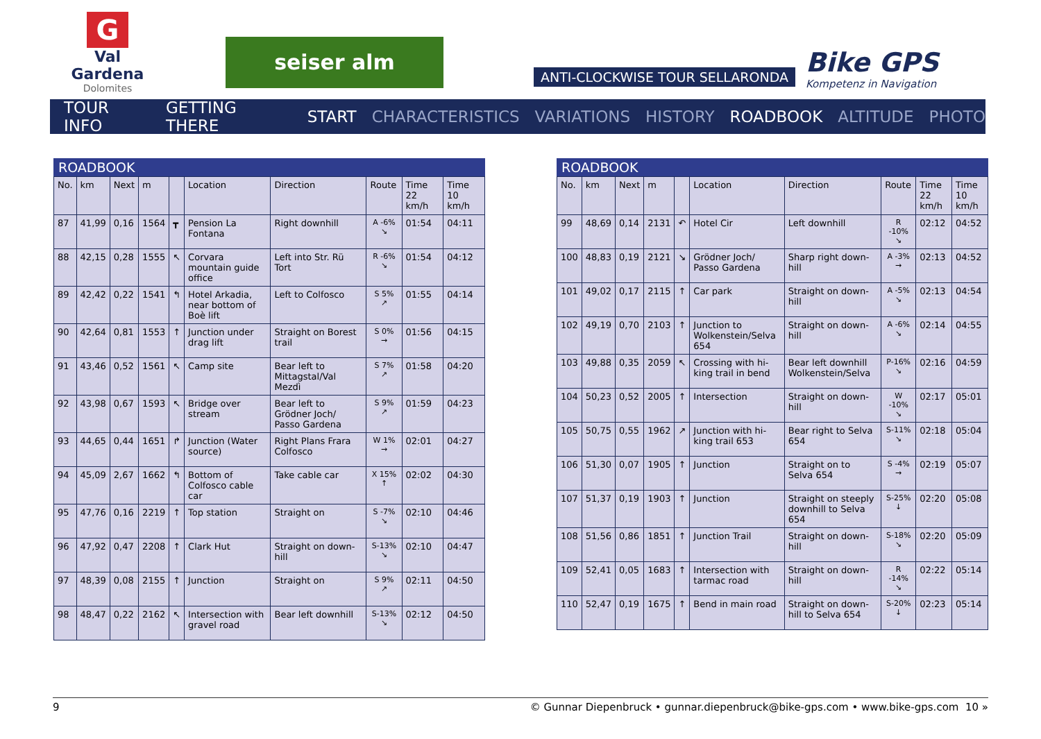G
Val Gardena
Dolomites
seiser alm
ANTI-CLOCKWISE TOUR SELLARONDA
Bike GPS
Kompetenz in Navigation
TOUR INFO GETTING THERE START CHARACTERISTICS VARIATIONS HISTORY ROADBOOK ALTITUDE PHOTO
ROADBOOK
| No. | km | Next | m | | Location | Direction | Route | Time 22 km/h | Time 10 km/h |
| --- | --- | --- | --- | --- | --- | --- | --- | --- | --- |
| 87 | 41,99 | 0,16 | 1564 | ┳ | Pension La Fontana | Right downhill | A -6% ↘ | 01:54 | 04:11 |
| 88 | 42,15 | 0,28 | 1555 | ↖ | Corvara mountain guide office | Left into Str. Rü Tort | R -6% ↘ | 01:54 | 04:12 |
| 89 | 42,42 | 0,22 | 1541 | ↰ | Hotel Arkadia, near bottom of Boè lift | Left to Colfosco | S 5% ↗ | 01:55 | 04:14 |
| 90 | 42,64 | 0,81 | 1553 | ↑ | Junction under drag lift | Straight on Borest trail | S 0% → | 01:56 | 04:15 |
| 91 | 43,46 | 0,52 | 1561 | ↖ | Camp site | Bear left to Mittagstal/Val Mezdì | S 7% ↗ | 01:58 | 04:20 |
| 92 | 43,98 | 0,67 | 1593 | ↖ | Bridge over stream | Bear left to Grödner Joch/ Passo Gardena | S 9% ↗ | 01:59 | 04:23 |
| 93 | 44,65 | 0,44 | 1651 | ↱ | Junction (Water source) | Right Plans Frara Colfosco | W 1% → | 02:01 | 04:27 |
| 94 | 45,09 | 2,67 | 1662 | ↰ | Bottom of Colfosco cable car | Take cable car | X 15% ↑ | 02:02 | 04:30 |
| 95 | 47,76 | 0,16 | 2219 | ↑ | Top station | Straight on | S -7% ↘ | 02:10 | 04:46 |
| 96 | 47,92 | 0,47 | 2208 | ↑ | Clark Hut | Straight on down-hill | S-13% ↘ | 02:10 | 04:47 |
| 97 | 48,39 | 0,08 | 2155 | ↑ | Junction | Straight on | S 9% ↗ | 02:11 | 04:50 |
| 98 | 48,47 | 0,22 | 2162 | ↖ | Intersection with gravel road | Bear left downhill | S-13% ↘ | 02:12 | 04:50 |
ROADBOOK
| No. | km | Next | m | | Location | Direction | Route | Time 22 km/h | Time 10 km/h |
| --- | --- | --- | --- | --- | --- | --- | --- | --- | --- |
| 99 | 48,69 | 0,14 | 2131 | ↶ | Hotel Cir | Left downhill | R -10% ↘ | 02:12 | 04:52 |
| 100 | 48,83 | 0,19 | 2121 | ↘ | Grödner Joch/ Passo Gardena | Sharp right down-hill | A -3% → | 02:13 | 04:52 |
| 101 | 49,02 | 0,17 | 2115 | ↑ | Car park | Straight on down-hill | A -5% ↘ | 02:13 | 04:54 |
| 102 | 49,19 | 0,70 | 2103 | ↑ | Junction to Wolkenstein/Selva 654 | Straight on down-hill | A -6% ↘ | 02:14 | 04:55 |
| 103 | 49,88 | 0,35 | 2059 | ↖ | Crossing with hi-king trail in bend | Bear left downhill Wolkenstein/Selva | P-16% ↘ | 02:16 | 04:59 |
| 104 | 50,23 | 0,52 | 2005 | ↑ | Intersection | Straight on down-hill | W -10% ↘ | 02:17 | 05:01 |
| 105 | 50,75 | 0,55 | 1962 | ↗ | Junction with hi-king trail 653 | Bear right to Selva 654 | S-11% ↘ | 02:18 | 05:04 |
| 106 | 51,30 | 0,07 | 1905 | ↑ | Junction | Straight on to Selva 654 | S -4% → | 02:19 | 05:07 |
| 107 | 51,37 | 0,19 | 1903 | ↑ | Junction | Straight on steeply downhill to Selva 654 | S-25% ↓ | 02:20 | 05:08 |
| 108 | 51,56 | 0,86 | 1851 | ↑ | Junction Trail | Straight on down-hill | S-18% ↘ | 02:20 | 05:09 |
| 109 | 52,41 | 0,05 | 1683 | ↑ | Intersection with tarmac road | Straight on down-hill | R -14% ↘ | 02:22 | 05:14 |
| 110 | 52,47 | 0,19 | 1675 | ↑ | Bend in main road | Straight on down-hill to Selva 654 | S-20% ↓ | 02:23 | 05:14 |
9 © Gunnar Diepenbruck • gunnar.diepenbruck@bike-gps.com • www.bike-gps.com 10 »